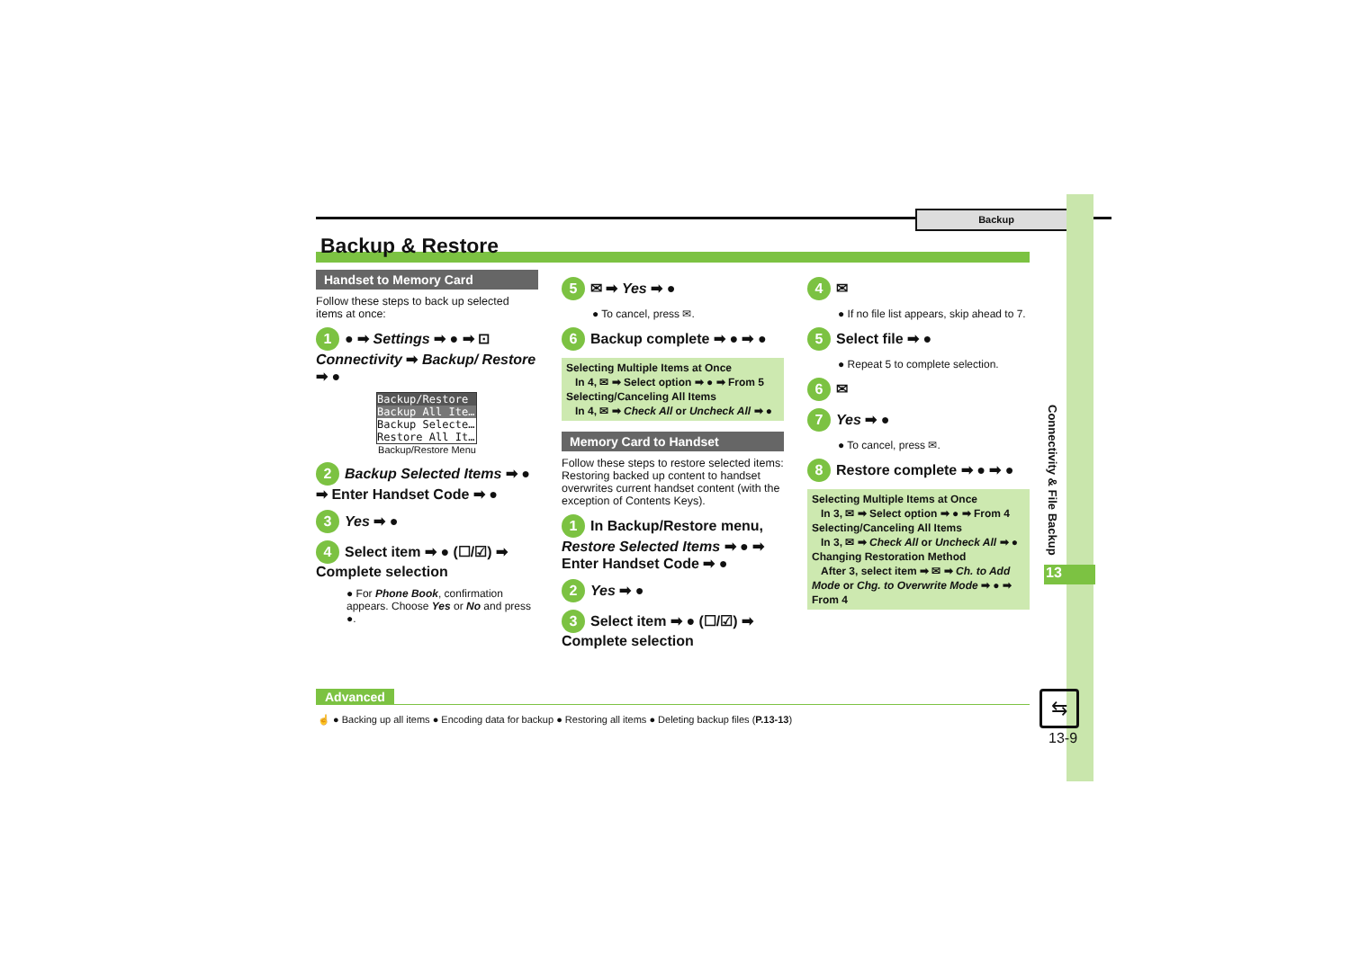Backup
Connectivity & File Backup
13
Backup & Restore
Handset to Memory Card
Follow these steps to back up selected items at once:
1 ● ➡ Settings ➡ ● ➡ ⊡ Connectivity ➡ Backup/ Restore ➡ ●
Backup/Restore
Backup All Ite…
Backup Selecte…
Restore All It…
Backup/Restore Menu
2 Backup Selected Items ➡ ● ➡ Enter Handset Code ➡ ●
3 Yes ➡ ●
4 Select item ➡ ● (☐/☑) ➡ Complete selection
● For Phone Book, confirmation appears. Choose Yes or No and press ●.
5 ✉ ➡ Yes ➡ ●
● To cancel, press ✉.
6 Backup complete ➡ ● ➡ ●
Selecting Multiple Items at Once
In 4, ✉ ➡ Select option ➡ ● ➡ From 5
Selecting/Canceling All Items
In 4, ✉ ➡ Check All or Uncheck All ➡ ●
Memory Card to Handset
Follow these steps to restore selected items:
Restoring backed up content to handset overwrites current handset content (with the exception of Contents Keys).
1 In Backup/Restore menu, Restore Selected Items ➡ ● ➡ Enter Handset Code ➡ ●
2 Yes ➡ ●
3 Select item ➡ ● (☐/☑) ➡ Complete selection
4 ✉
● If no file list appears, skip ahead to 7.
5 Select file ➡ ●
● Repeat 5 to complete selection.
6 ✉
7 Yes ➡ ●
● To cancel, press ✉.
8 Restore complete ➡ ● ➡ ●
Selecting Multiple Items at Once
In 3, ✉ ➡ Select option ➡ ● ➡ From 4
Selecting/Canceling All Items
In 3, ✉ ➡ Check All or Uncheck All ➡ ●
Changing Restoration Method
After 3, select item ➡ ✉ ➡ Ch. to Add Mode or Chg. to Overwrite Mode ➡ ● ➡ From 4
Advanced
☝ ● Backing up all items ● Encoding data for backup ● Restoring all items ● Deleting backup files (P.13-13)
⇆
13-9